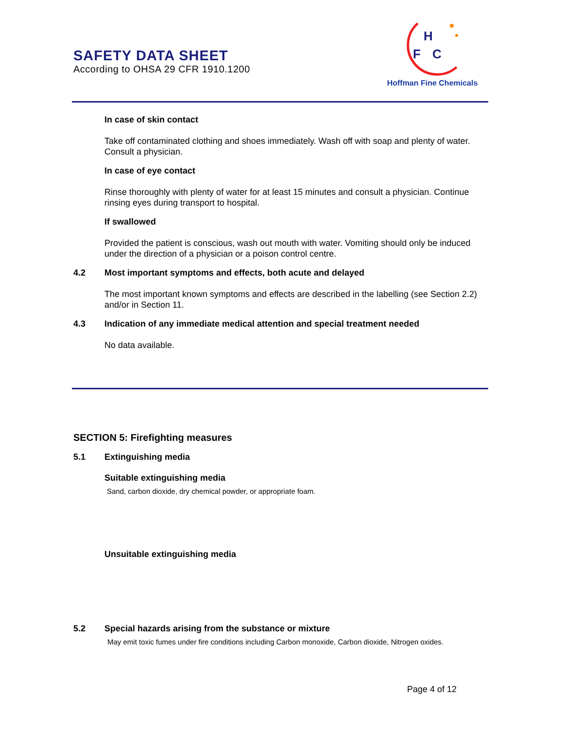SAFETY DATA SHEET
According to OHSA 29 CFR 1910.1200
H
F
C
Hoffman Fine Chemicals
In case of skin contact
Take off contaminated clothing and shoes immediately. Wash off with soap and plenty of water. Consult a physician.
In case of eye contact
Rinse thoroughly with plenty of water for at least 15 minutes and consult a physician. Continue rinsing eyes during transport to hospital.
If swallowed
Provided the patient is conscious, wash out mouth with water. Vomiting should only be induced under the direction of a physician or a poison control centre.
4.2 Most important symptoms and effects, both acute and delayed
The most important known symptoms and effects are described in the labelling (see Section 2.2) and/or in Section 11.
4.3 Indication of any immediate medical attention and special treatment needed
No data available.
SECTION 5: Firefighting measures
5.1 Extinguishing media
Suitable extinguishing media
Sand, carbon dioxide, dry chemical powder, or appropriate foam.
Unsuitable extinguishing media
5.2 Special hazards arising from the substance or mixture
May emit toxic fumes under fire conditions including Carbon monoxide, Carbon dioxide, Nitrogen oxides.
Page 4 of 12